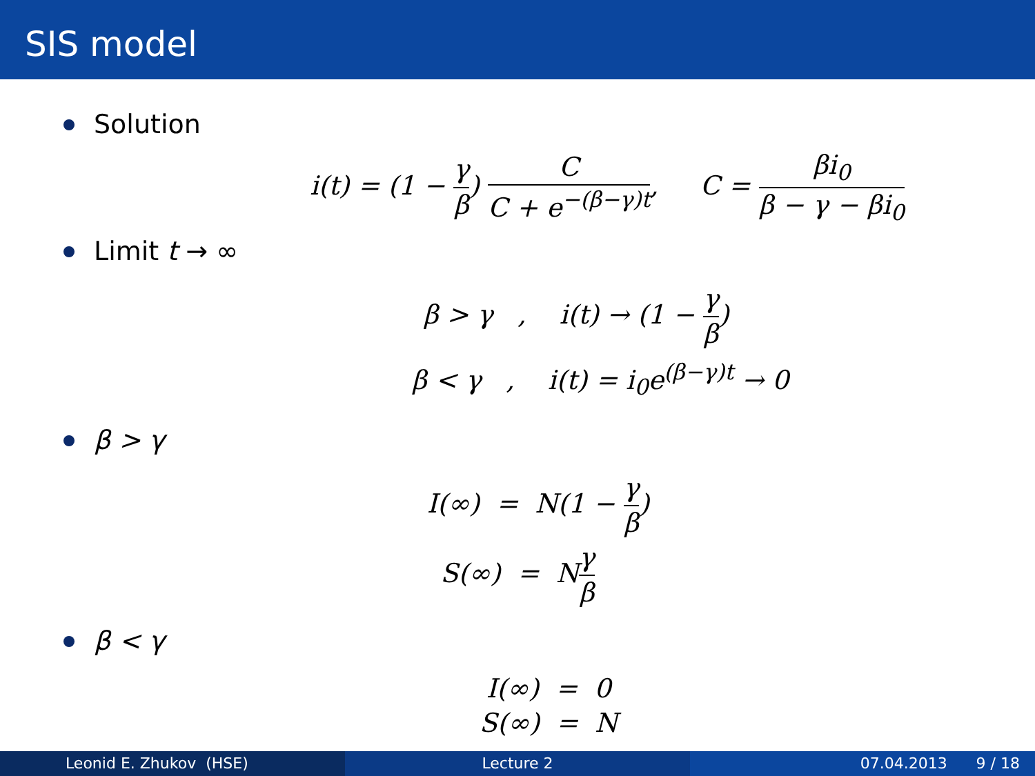SIS model
Solution
i(t) = (1 − γ β) C C + e<sup>−(β−γ)t</sup>, C = βi<sub>0</sub> β − γ − βi<sub>0</sub>
Limit t → ∞
β > γ , i(t) → (1 − γ β)
β < γ , i(t) = i<sub>0</sub>e<sup>(β−γ)t</sup> → 0
β > γ
I(∞) = N(1 − γ β)
S(∞) = Nγ β
β < γ
I(∞) = 0
S(∞) = N
Leonid E. Zhukov (HSE) Lecture 2 07.04.2013 9 / 18